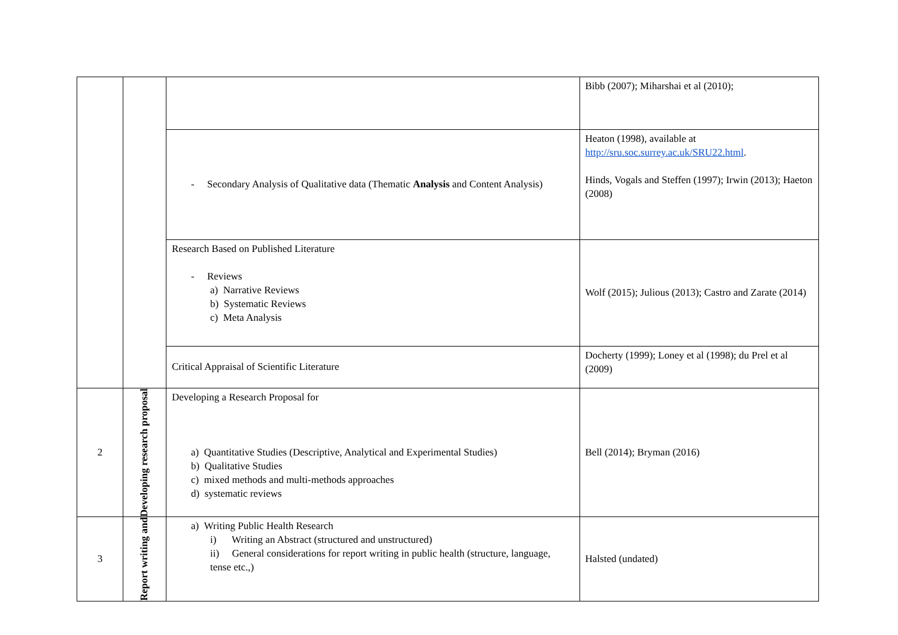| | | | Bibb (2007); Miharshai et al (2010); |
| | | - Secondary Analysis of Qualitative data (Thematic Analysis and Content Analysis) | Heaton (1998), available at http://sru.soc.surrey.ac.uk/SRU22.html . Hinds, Vogals and Steffen (1997); Irwin (2013); Haeton (2008) |
| | | Research Based on Published Literature - Reviews a) Narrative Reviews b) Systematic Reviews c) Meta Analysis | Wolf (2015); Julious (2013); Castro and Zarate (2014) |
| | | Critical Appraisal of Scientific Literature | Docherty (1999); Loney et al (1998); du Prel et al (2009) |
| 2 | Developing research proposal | Developing a Research Proposal for a) Quantitative Studies (Descriptive, Analytical and Experimental Studies) b) Qualitative Studies c) mixed methods and multi-methods approaches d) systematic reviews | Bell (2014); Bryman (2016) |
| 3 | Report writing and | a) Writing Public Health Research i) Writing an Abstract (structured and unstructured) ii) General considerations for report writing in public health (structure, language, tense etc.,) | Halsted (undated) |